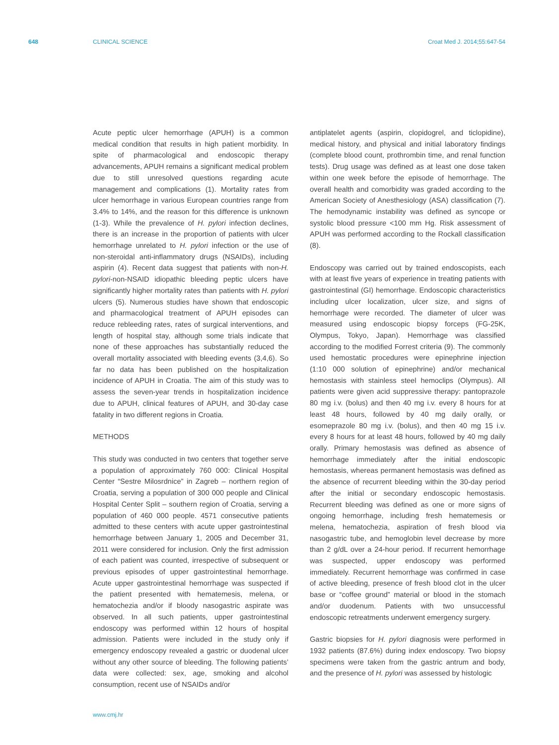648 CLINICAL SCIENCE Croat Med J. 2014;55:647-54
Acute peptic ulcer hemorrhage (APUH) is a common medical condition that results in high patient morbidity. In spite of pharmacological and endoscopic therapy advancements, APUH remains a significant medical problem due to still unresolved questions regarding acute management and complications (1). Mortality rates from ulcer hemorrhage in various European countries range from 3.4% to 14%, and the reason for this difference is unknown (1-3). While the prevalence of H. pylori infection declines, there is an increase in the proportion of patients with ulcer hemorrhage unrelated to H. pylori infection or the use of non-steroidal anti-inflammatory drugs (NSAIDs), including aspirin (4). Recent data suggest that patients with non-H. pylori-non-NSAID idiopathic bleeding peptic ulcers have significantly higher mortality rates than patients with H. pylori ulcers (5). Numerous studies have shown that endoscopic and pharmacological treatment of APUH episodes can reduce rebleeding rates, rates of surgical interventions, and length of hospital stay, although some trials indicate that none of these approaches has substantially reduced the overall mortality associated with bleeding events (3,4,6). So far no data has been published on the hospitalization incidence of APUH in Croatia. The aim of this study was to assess the seven-year trends in hospitalization incidence due to APUH, clinical features of APUH, and 30-day case fatality in two different regions in Croatia.
METHODS
This study was conducted in two centers that together serve a population of approximately 760 000: Clinical Hospital Center “Sestre Milosrdnice” in Zagreb – northern region of Croatia, serving a population of 300 000 people and Clinical Hospital Center Split – southern region of Croatia, serving a population of 460 000 people. 4571 consecutive patients admitted to these centers with acute upper gastrointestinal hemorrhage between January 1, 2005 and December 31, 2011 were considered for inclusion. Only the first admission of each patient was counted, irrespective of subsequent or previous episodes of upper gastrointestinal hemorrhage. Acute upper gastrointestinal hemorrhage was suspected if the patient presented with hematemesis, melena, or hematochezia and/or if bloody nasogastric aspirate was observed. In all such patients, upper gastrointestinal endoscopy was performed within 12 hours of hospital admission. Patients were included in the study only if emergency endoscopy revealed a gastric or duodenal ulcer without any other source of bleeding. The following patients’ data were collected: sex, age, smoking and alcohol consumption, recent use of NSAIDs and/or
antiplatelet agents (aspirin, clopidogrel, and ticlopidine), medical history, and physical and initial laboratory findings (complete blood count, prothrombin time, and renal function tests). Drug usage was defined as at least one dose taken within one week before the episode of hemorrhage. The overall health and comorbidity was graded according to the American Society of Anesthesiology (ASA) classification (7). The hemodynamic instability was defined as syncope or systolic blood pressure <100 mm Hg. Risk assessment of APUH was performed according to the Rockall classification (8).
Endoscopy was carried out by trained endoscopists, each with at least five years of experience in treating patients with gastrointestinal (GI) hemorrhage. Endoscopic characteristics including ulcer localization, ulcer size, and signs of hemorrhage were recorded. The diameter of ulcer was measured using endoscopic biopsy forceps (FG-25K, Olympus, Tokyo, Japan). Hemorrhage was classified according to the modified Forrest criteria (9). The commonly used hemostatic procedures were epinephrine injection (1:10 000 solution of epinephrine) and/or mechanical hemostasis with stainless steel hemoclips (Olympus). All patients were given acid suppressive therapy: pantoprazole 80 mg i.v. (bolus) and then 40 mg i.v. every 8 hours for at least 48 hours, followed by 40 mg daily orally, or esomeprazole 80 mg i.v. (bolus), and then 40 mg 15 i.v. every 8 hours for at least 48 hours, followed by 40 mg daily orally. Primary hemostasis was defined as absence of hemorrhage immediately after the initial endoscopic hemostasis, whereas permanent hemostasis was defined as the absence of recurrent bleeding within the 30-day period after the initial or secondary endoscopic hemostasis. Recurrent bleeding was defined as one or more signs of ongoing hemorrhage, including fresh hematemesis or melena, hematochezia, aspiration of fresh blood via nasogastric tube, and hemoglobin level decrease by more than 2 g/dL over a 24-hour period. If recurrent hemorrhage was suspected, upper endoscopy was performed immediately. Recurrent hemorrhage was confirmed in case of active bleeding, presence of fresh blood clot in the ulcer base or “coffee ground” material or blood in the stomach and/or duodenum. Patients with two unsuccessful endoscopic retreatments underwent emergency surgery.
Gastric biopsies for H. pylori diagnosis were performed in 1932 patients (87.6%) during index endoscopy. Two biopsy specimens were taken from the gastric antrum and body, and the presence of H. pylori was assessed by histologic
www.cmj.hr